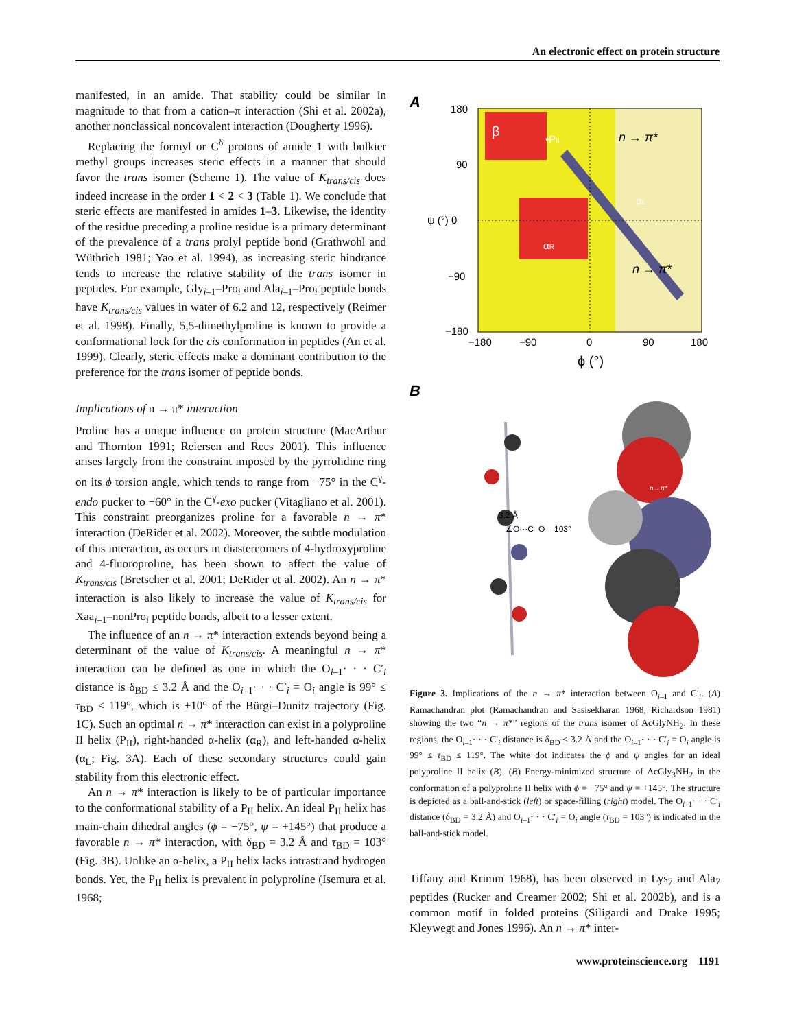An electronic effect on protein structure
manifested, in an amide. That stability could be similar in magnitude to that from a cation–π interaction (Shi et al. 2002a), another nonclassical noncovalent interaction (Dougherty 1996).
Replacing the formyl or C<sup>δ</sup> protons of amide 1 with bulkier methyl groups increases steric effects in a manner that should favor the trans isomer (Scheme 1). The value of K<sub>trans/cis</sub> does indeed increase in the order 1 < 2 < 3 (Table 1). We conclude that steric effects are manifested in amides 1–3. Likewise, the identity of the residue preceding a proline residue is a primary determinant of the prevalence of a trans prolyl peptide bond (Grathwohl and Wüthrich 1981; Yao et al. 1994), as increasing steric hindrance tends to increase the relative stability of the trans isomer in peptides. For example, Gly<sub>i–1</sub>–Pro<sub>i</sub> and Ala<sub>i–1</sub>–Pro<sub>i</sub> peptide bonds have K<sub>trans/cis</sub> values in water of 6.2 and 12, respectively (Reimer et al. 1998). Finally, 5,5-dimethylproline is known to provide a conformational lock for the cis conformation in peptides (An et al. 1999). Clearly, steric effects make a dominant contribution to the preference for the trans isomer of peptide bonds.
Implications of n → π* interaction
Proline has a unique influence on protein structure (MacArthur and Thornton 1991; Reiersen and Rees 2001). This influence arises largely from the constraint imposed by the pyrrolidine ring on its ϕ torsion angle, which tends to range from −75° in the C<sup>γ</sup>-endo pucker to −60° in the C<sup>γ</sup>-exo pucker (Vitagliano et al. 2001). This constraint preorganizes proline for a favorable n → π* interaction (DeRider et al. 2002). Moreover, the subtle modulation of this interaction, as occurs in diastereomers of 4-hydroxyproline and 4-fluoroproline, has been shown to affect the value of K<sub>trans/cis</sub> (Bretscher et al. 2001; DeRider et al. 2002). An n → π* interaction is also likely to increase the value of K<sub>trans/cis</sub> for Xaa<sub>i–1</sub>–nonPro<sub>i</sub> peptide bonds, albeit to a lesser extent.
The influence of an n → π* interaction extends beyond being a determinant of the value of K<sub>trans/cis</sub>. A meaningful n → π* interaction can be defined as one in which the O<sub>i–1</sub>· · · C′<sub>i</sub> distance is δ<sub>BD</sub> ≤ 3.2 Å and the O<sub>i–1</sub>· · · C′<sub>i</sub> = O<sub>i</sub> angle is 99° ≤ τ<sub>BD</sub> ≤ 119°, which is ±10° of the Bürgi–Dunitz trajectory (Fig. 1C). Such an optimal n → π* interaction can exist in a polyproline II helix (P<sub>II</sub>), right-handed α-helix (α<sub>R</sub>), and left-handed α-helix (α<sub>L</sub>; Fig. 3A). Each of these secondary structures could gain stability from this electronic effect.
An n → π* interaction is likely to be of particular importance to the conformational stability of a P<sub>II</sub> helix. An ideal P<sub>II</sub> helix has main-chain dihedral angles (ϕ = −75°, ψ = +145°) that produce a favorable n → π* interaction, with δ<sub>BD</sub> = 3.2 Å and τ<sub>BD</sub> = 103° (Fig. 3B). Unlike an α-helix, a P<sub>II</sub> helix lacks intrastrand hydrogen bonds. Yet, the P<sub>II</sub> helix is prevalent in polyproline (Isemura et al. 1968;
A
180
90
ψ (°) 0
−90
−180
−180
−90
0
90
180
ϕ (°)
β
•PII
n → π*
αL
αR
n → π*
B
3.2 Å
∠O···C=O = 103°
n→π*
Figure 3. Implications of the n → π* interaction between O<sub>i–1</sub> and C′<sub>i</sub>. (A) Ramachandran plot (Ramachandran and Sasisekharan 1968; Richardson 1981) showing the two “n → π*” regions of the trans isomer of AcGlyNH<sub>2</sub>. In these regions, the O<sub>i–1</sub>· · · C′<sub>i</sub> distance is δ<sub>BD</sub> ≤ 3.2 Å and the O<sub>i–1</sub>· · · C′<sub>i</sub> = O<sub>i</sub> angle is 99° ≤ τ<sub>BD</sub> ≤ 119°. The white dot indicates the ϕ and ψ angles for an ideal polyproline II helix (B). (B) Energy-minimized structure of AcGly<sub>3</sub>NH<sub>2</sub> in the conformation of a polyproline II helix with ϕ = −75° and ψ = +145°. The structure is depicted as a ball-and-stick (left) or space-filling (right) model. The O<sub>i–1</sub>· · · C′<sub>i</sub> distance (δ<sub>BD</sub> = 3.2 Å) and O<sub>i–1</sub>· · · C′<sub>i</sub> = O<sub>i</sub> angle (τ<sub>BD</sub> = 103°) is indicated in the ball-and-stick model.
Tiffany and Krimm 1968), has been observed in Lys<sub>7</sub> and Ala<sub>7</sub> peptides (Rucker and Creamer 2002; Shi et al. 2002b), and is a common motif in folded proteins (Siligardi and Drake 1995; Kleywegt and Jones 1996). An n → π* inter-
www.proteinscience.org 1191